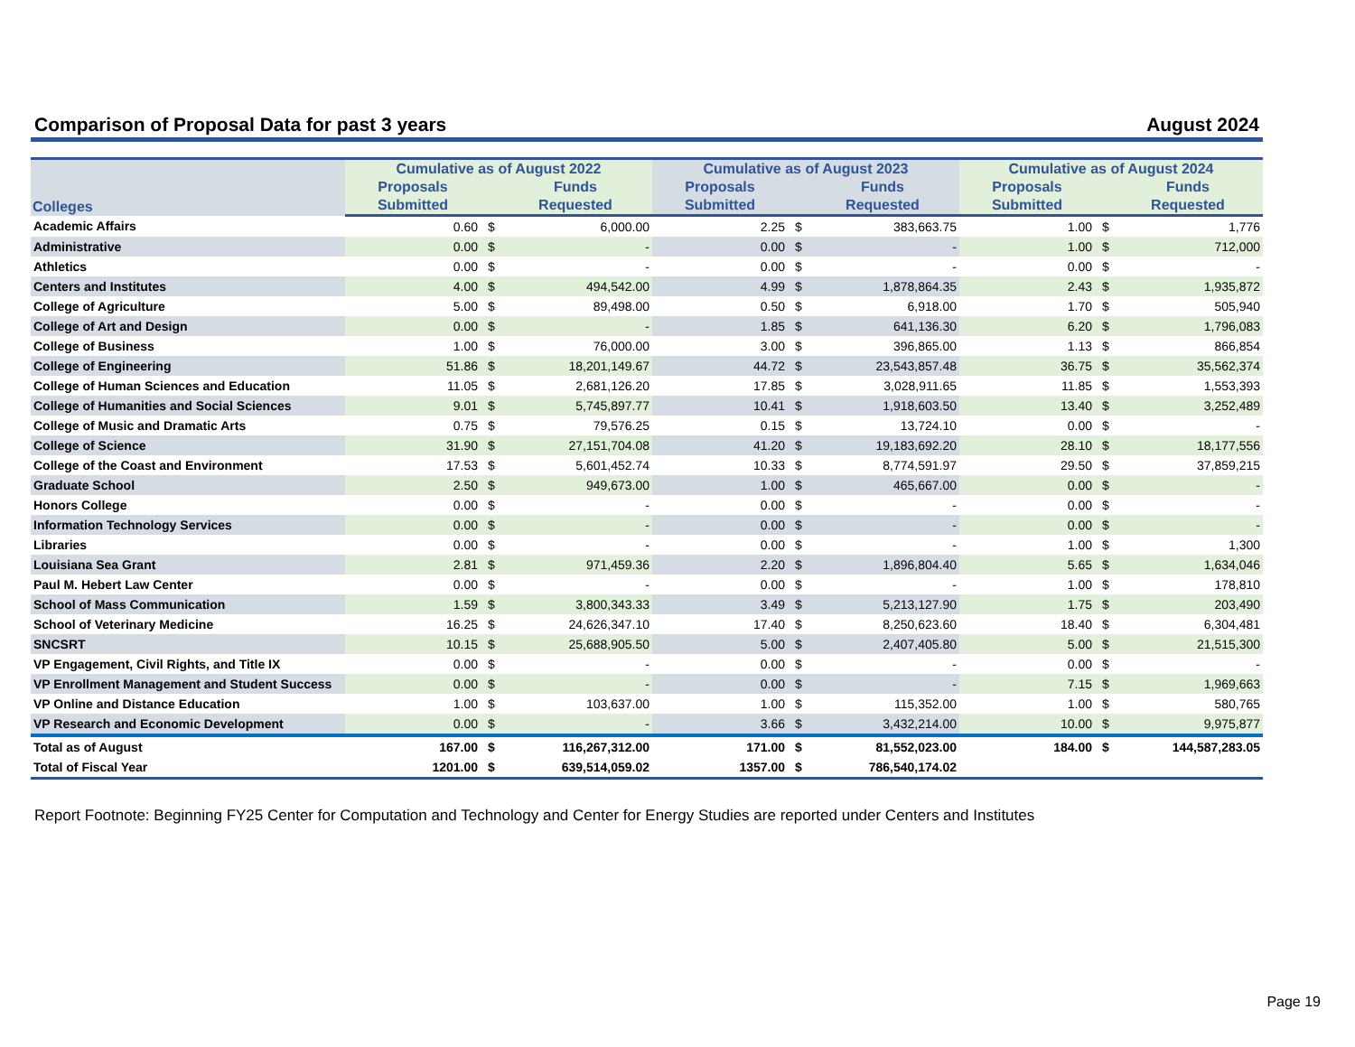Comparison of Proposal Data for past 3 years August 2024
| | Cumulative as of August 2022 | | | Cumulative as of August 2023 | | | Cumulative as of August 2024 | | |
| --- | --- | --- | --- | --- | --- | --- | --- | --- | --- |
| Colleges | Proposals | | Funds | Proposals | | Funds | Proposals | | Funds |
| | Submitted | | Requested | Submitted | | Requested | Submitted | | Requested |
| Academic Affairs | 0.60 | $ | 6,000.00 | 2.25 | $ | 383,663.75 | 1.00 | $ | 1,776 |
| Administrative | 0.00 | $ | - | 0.00 | $ | - | 1.00 | $ | 712,000 |
| Athletics | 0.00 | $ | - | 0.00 | $ | - | 0.00 | $ | - |
| Centers and Institutes | 4.00 | $ | 494,542.00 | 4.99 | $ | 1,878,864.35 | 2.43 | $ | 1,935,872 |
| College of Agriculture | 5.00 | $ | 89,498.00 | 0.50 | $ | 6,918.00 | 1.70 | $ | 505,940 |
| College of Art and Design | 0.00 | $ | - | 1.85 | $ | 641,136.30 | 6.20 | $ | 1,796,083 |
| College of Business | 1.00 | $ | 76,000.00 | 3.00 | $ | 396,865.00 | 1.13 | $ | 866,854 |
| College of Engineering | 51.86 | $ | 18,201,149.67 | 44.72 | $ | 23,543,857.48 | 36.75 | $ | 35,562,374 |
| College of Human Sciences and Education | 11.05 | $ | 2,681,126.20 | 17.85 | $ | 3,028,911.65 | 11.85 | $ | 1,553,393 |
| College of Humanities and Social Sciences | 9.01 | $ | 5,745,897.77 | 10.41 | $ | 1,918,603.50 | 13.40 | $ | 3,252,489 |
| College of Music and Dramatic Arts | 0.75 | $ | 79,576.25 | 0.15 | $ | 13,724.10 | 0.00 | $ | - |
| College of Science | 31.90 | $ | 27,151,704.08 | 41.20 | $ | 19,183,692.20 | 28.10 | $ | 18,177,556 |
| College of the Coast and Environment | 17.53 | $ | 5,601,452.74 | 10.33 | $ | 8,774,591.97 | 29.50 | $ | 37,859,215 |
| Graduate School | 2.50 | $ | 949,673.00 | 1.00 | $ | 465,667.00 | 0.00 | $ | - |
| Honors College | 0.00 | $ | - | 0.00 | $ | - | 0.00 | $ | - |
| Information Technology Services | 0.00 | $ | - | 0.00 | $ | - | 0.00 | $ | - |
| Libraries | 0.00 | $ | - | 0.00 | $ | - | 1.00 | $ | 1,300 |
| Louisiana Sea Grant | 2.81 | $ | 971,459.36 | 2.20 | $ | 1,896,804.40 | 5.65 | $ | 1,634,046 |
| Paul M. Hebert Law Center | 0.00 | $ | - | 0.00 | $ | - | 1.00 | $ | 178,810 |
| School of Mass Communication | 1.59 | $ | 3,800,343.33 | 3.49 | $ | 5,213,127.90 | 1.75 | $ | 203,490 |
| School of Veterinary Medicine | 16.25 | $ | 24,626,347.10 | 17.40 | $ | 8,250,623.60 | 18.40 | $ | 6,304,481 |
| SNCSRT | 10.15 | $ | 25,688,905.50 | 5.00 | $ | 2,407,405.80 | 5.00 | $ | 21,515,300 |
| VP Engagement, Civil Rights, and Title IX | 0.00 | $ | - | 0.00 | $ | - | 0.00 | $ | - |
| VP Enrollment Management and Student Success | 0.00 | $ | - | 0.00 | $ | - | 7.15 | $ | 1,969,663 |
| VP Online and Distance Education | 1.00 | $ | 103,637.00 | 1.00 | $ | 115,352.00 | 1.00 | $ | 580,765 |
| VP Research and Economic Development | 0.00 | $ | - | 3.66 | $ | 3,432,214.00 | 10.00 | $ | 9,975,877 |
| Total as of August | 167.00 | $ | 116,267,312.00 | 171.00 | $ | 81,552,023.00 | 184.00 | $ | 144,587,283.05 |
| Total of Fiscal Year | 1201.00 | $ | 639,514,059.02 | 1357.00 | $ | 786,540,174.02 | | | |
Report Footnote: Beginning FY25 Center for Computation and Technology and Center for Energy Studies are reported under Centers and Institutes
Page 19